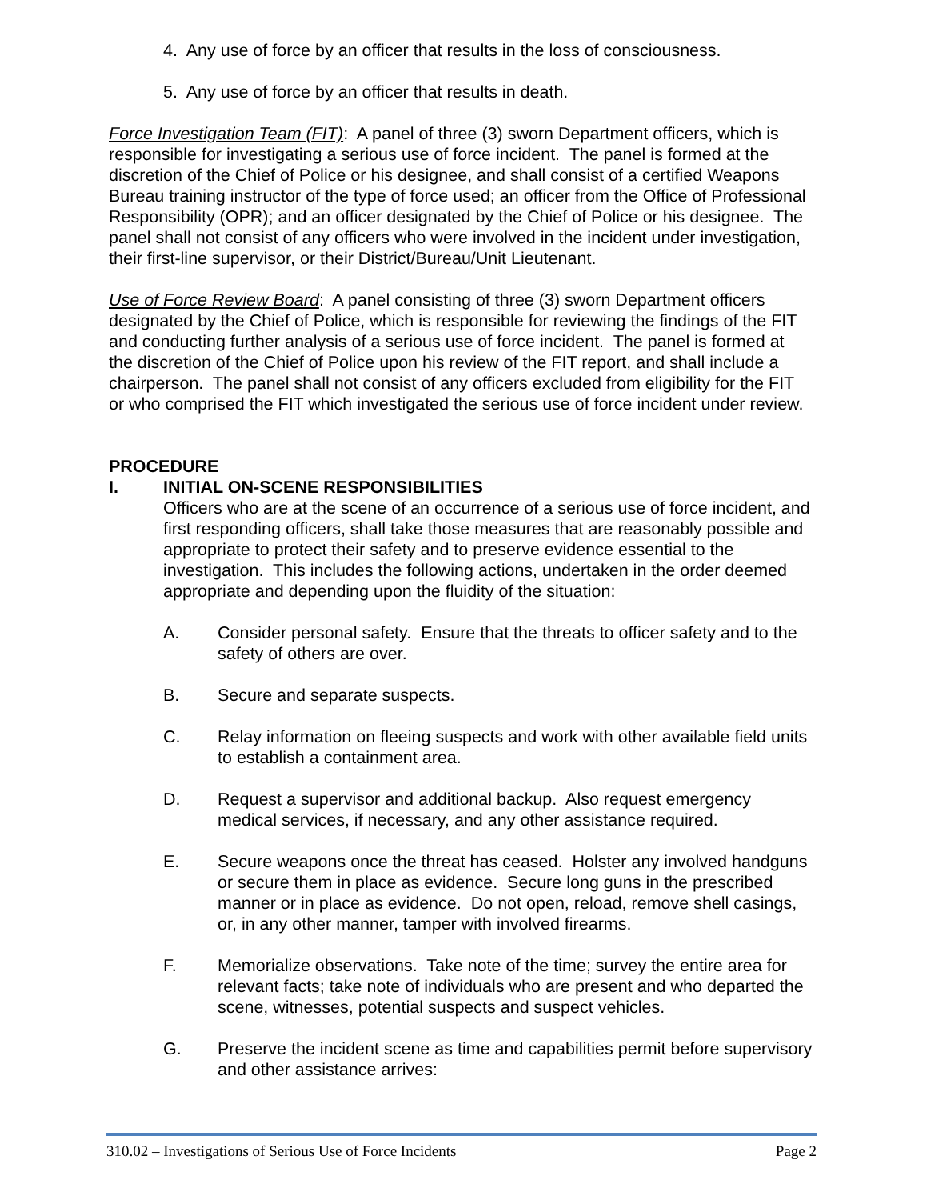4. Any use of force by an officer that results in the loss of consciousness.
5. Any use of force by an officer that results in death.
Force Investigation Team (FIT): A panel of three (3) sworn Department officers, which is responsible for investigating a serious use of force incident. The panel is formed at the discretion of the Chief of Police or his designee, and shall consist of a certified Weapons Bureau training instructor of the type of force used; an officer from the Office of Professional Responsibility (OPR); and an officer designated by the Chief of Police or his designee. The panel shall not consist of any officers who were involved in the incident under investigation, their first-line supervisor, or their District/Bureau/Unit Lieutenant.
Use of Force Review Board: A panel consisting of three (3) sworn Department officers designated by the Chief of Police, which is responsible for reviewing the findings of the FIT and conducting further analysis of a serious use of force incident. The panel is formed at the discretion of the Chief of Police upon his review of the FIT report, and shall include a chairperson. The panel shall not consist of any officers excluded from eligibility for the FIT or who comprised the FIT which investigated the serious use of force incident under review.
PROCEDURE
I. INITIAL ON-SCENE RESPONSIBILITIES
Officers who are at the scene of an occurrence of a serious use of force incident, and first responding officers, shall take those measures that are reasonably possible and appropriate to protect their safety and to preserve evidence essential to the investigation. This includes the following actions, undertaken in the order deemed appropriate and depending upon the fluidity of the situation:
A. Consider personal safety. Ensure that the threats to officer safety and to the safety of others are over.
B. Secure and separate suspects.
C. Relay information on fleeing suspects and work with other available field units to establish a containment area.
D. Request a supervisor and additional backup. Also request emergency medical services, if necessary, and any other assistance required.
E. Secure weapons once the threat has ceased. Holster any involved handguns or secure them in place as evidence. Secure long guns in the prescribed manner or in place as evidence. Do not open, reload, remove shell casings, or, in any other manner, tamper with involved firearms.
F. Memorialize observations. Take note of the time; survey the entire area for relevant facts; take note of individuals who are present and who departed the scene, witnesses, potential suspects and suspect vehicles.
G. Preserve the incident scene as time and capabilities permit before supervisory and other assistance arrives:
310.02 – Investigations of Serious Use of Force Incidents Page 2